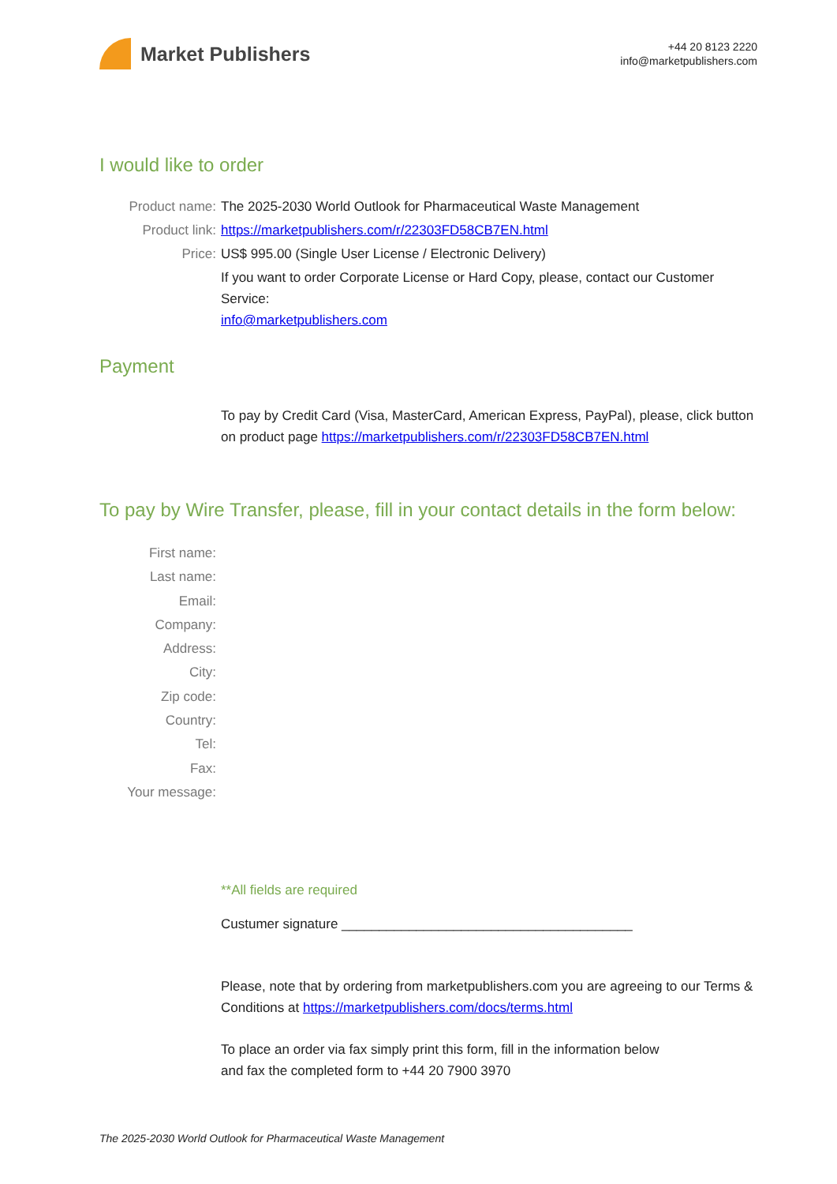Market Publishers
+44 20 8123 2220
info@marketpublishers.com
I would like to order
Product name: The 2025-2030 World Outlook for Pharmaceutical Waste Management
Product link: https://marketpublishers.com/r/22303FD58CB7EN.html
Price: US$ 995.00 (Single User License / Electronic Delivery)
If you want to order Corporate License or Hard Copy, please, contact our Customer Service:
info@marketpublishers.com
Payment
To pay by Credit Card (Visa, MasterCard, American Express, PayPal), please, click button on product page https://marketpublishers.com/r/22303FD58CB7EN.html
To pay by Wire Transfer, please, fill in your contact details in the form below:
First name:
Last name:
Email:
Company:
Address:
City:
Zip code:
Country:
Tel:
Fax:
Your message:
**All fields are required
Custumer signature _______________________________________
Please, note that by ordering from marketpublishers.com you are agreeing to our Terms & Conditions at https://marketpublishers.com/docs/terms.html
To place an order via fax simply print this form, fill in the information below
and fax the completed form to +44 20 7900 3970
The 2025-2030 World Outlook for Pharmaceutical Waste Management